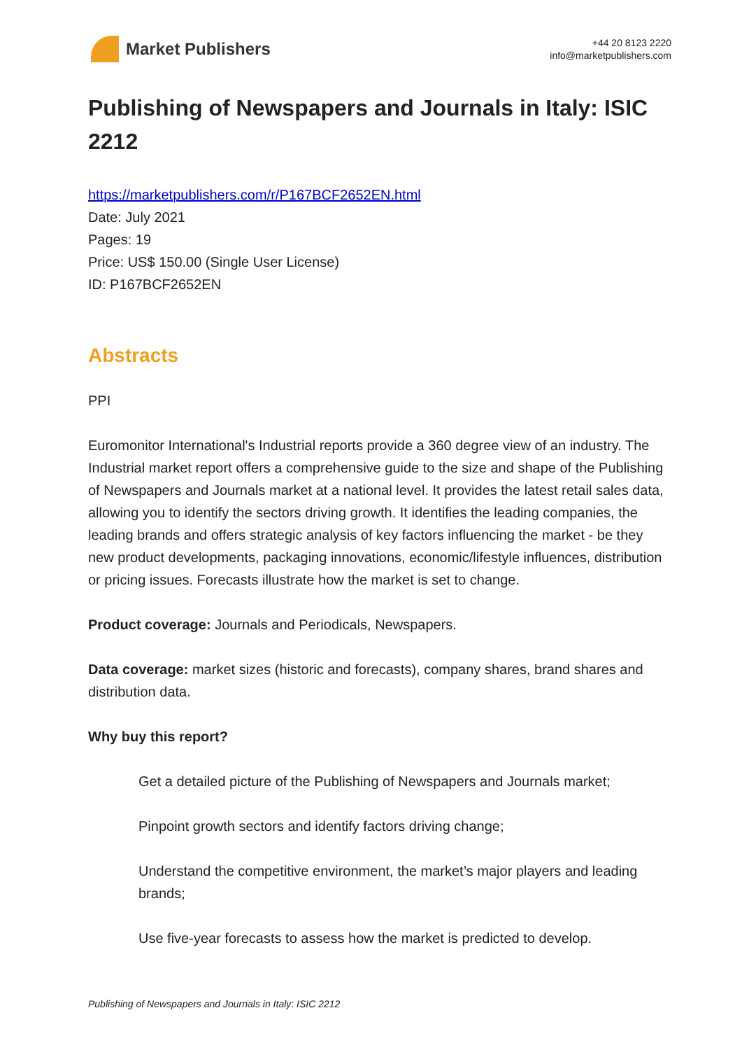Market Publishers
+44 20 8123 2220
info@marketpublishers.com
Publishing of Newspapers and Journals in Italy: ISIC 2212
https://marketpublishers.com/r/P167BCF2652EN.html
Date: July 2021
Pages: 19
Price: US$ 150.00 (Single User License)
ID: P167BCF2652EN
Abstracts
PPI
Euromonitor International's Industrial reports provide a 360 degree view of an industry. The Industrial market report offers a comprehensive guide to the size and shape of the Publishing of Newspapers and Journals market at a national level. It provides the latest retail sales data, allowing you to identify the sectors driving growth. It identifies the leading companies, the leading brands and offers strategic analysis of key factors influencing the market - be they new product developments, packaging innovations, economic/lifestyle influences, distribution or pricing issues. Forecasts illustrate how the market is set to change.
Product coverage: Journals and Periodicals, Newspapers.
Data coverage: market sizes (historic and forecasts), company shares, brand shares and distribution data.
Why buy this report?
Get a detailed picture of the Publishing of Newspapers and Journals market;
Pinpoint growth sectors and identify factors driving change;
Understand the competitive environment, the market’s major players and leading brands;
Use five-year forecasts to assess how the market is predicted to develop.
Publishing of Newspapers and Journals in Italy: ISIC 2212